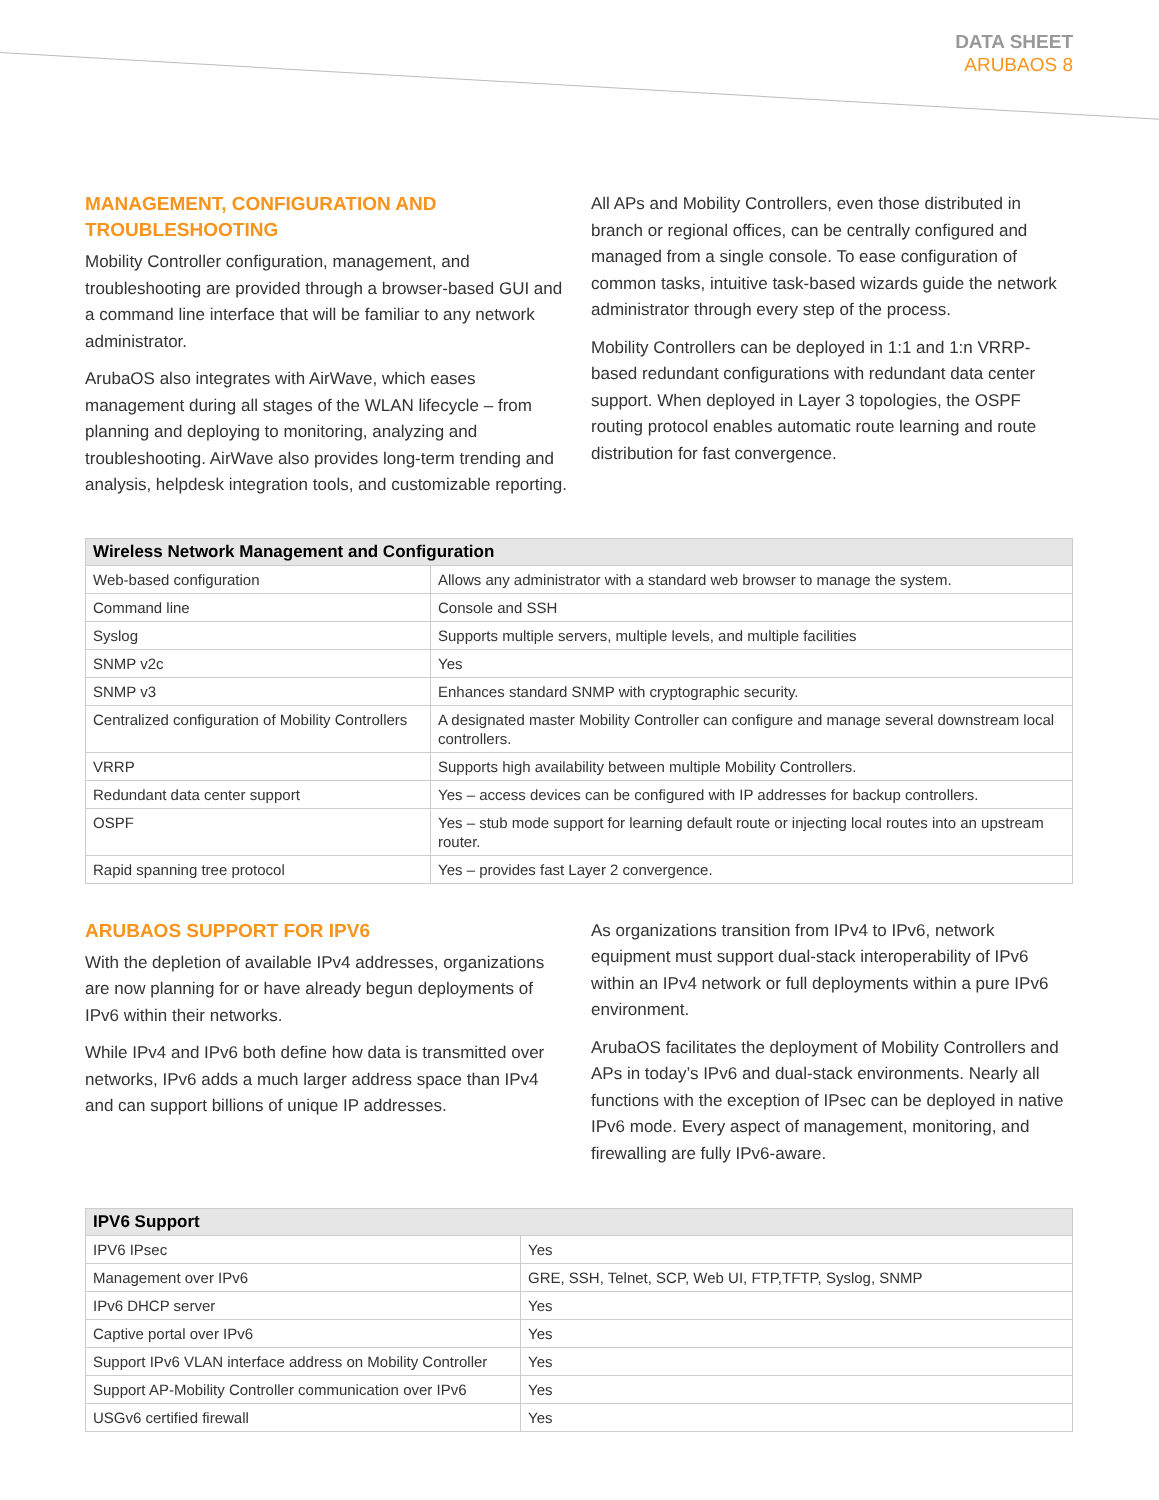DATA SHEET
ARUBAOS 8
MANAGEMENT, CONFIGURATION AND TROUBLESHOOTING
Mobility Controller configuration, management, and troubleshooting are provided through a browser-based GUI and a command line interface that will be familiar to any network administrator.
ArubaOS also integrates with AirWave, which eases management during all stages of the WLAN lifecycle – from planning and deploying to monitoring, analyzing and troubleshooting. AirWave also provides long-term trending and analysis, helpdesk integration tools, and customizable reporting.
All APs and Mobility Controllers, even those distributed in branch or regional offices, can be centrally configured and managed from a single console. To ease configuration of common tasks, intuitive task-based wizards guide the network administrator through every step of the process.
Mobility Controllers can be deployed in 1:1 and 1:n VRRP-based redundant configurations with redundant data center support. When deployed in Layer 3 topologies, the OSPF routing protocol enables automatic route learning and route distribution for fast convergence.
| Wireless Network Management and Configuration | |
| --- | --- |
| Web-based configuration | Allows any administrator with a standard web browser to manage the system. |
| Command line | Console and SSH |
| Syslog | Supports multiple servers, multiple levels, and multiple facilities |
| SNMP v2c | Yes |
| SNMP v3 | Enhances standard SNMP with cryptographic security. |
| Centralized configuration of Mobility Controllers | A designated master Mobility Controller can configure and manage several downstream local controllers. |
| VRRP | Supports high availability between multiple Mobility Controllers. |
| Redundant data center support | Yes – access devices can be configured with IP addresses for backup controllers. |
| OSPF | Yes – stub mode support for learning default route or injecting local routes into an upstream router. |
| Rapid spanning tree protocol | Yes – provides fast Layer 2 convergence. |
ARUBAOS SUPPORT FOR IPV6
With the depletion of available IPv4 addresses, organizations are now planning for or have already begun deployments of IPv6 within their networks.
While IPv4 and IPv6 both define how data is transmitted over networks, IPv6 adds a much larger address space than IPv4 and can support billions of unique IP addresses.
As organizations transition from IPv4 to IPv6, network equipment must support dual-stack interoperability of IPv6 within an IPv4 network or full deployments within a pure IPv6 environment.
ArubaOS facilitates the deployment of Mobility Controllers and APs in today’s IPv6 and dual-stack environments. Nearly all functions with the exception of IPsec can be deployed in native IPv6 mode. Every aspect of management, monitoring, and firewalling are fully IPv6-aware.
| IPV6 Support | |
| --- | --- |
| IPV6 IPsec | Yes |
| Management over IPv6 | GRE, SSH, Telnet, SCP, Web UI, FTP,TFTP, Syslog, SNMP |
| IPv6 DHCP server | Yes |
| Captive portal over IPv6 | Yes |
| Support IPv6 VLAN interface address on Mobility Controller | Yes |
| Support AP-Mobility Controller communication over IPv6 | Yes |
| USGv6 certified firewall | Yes |